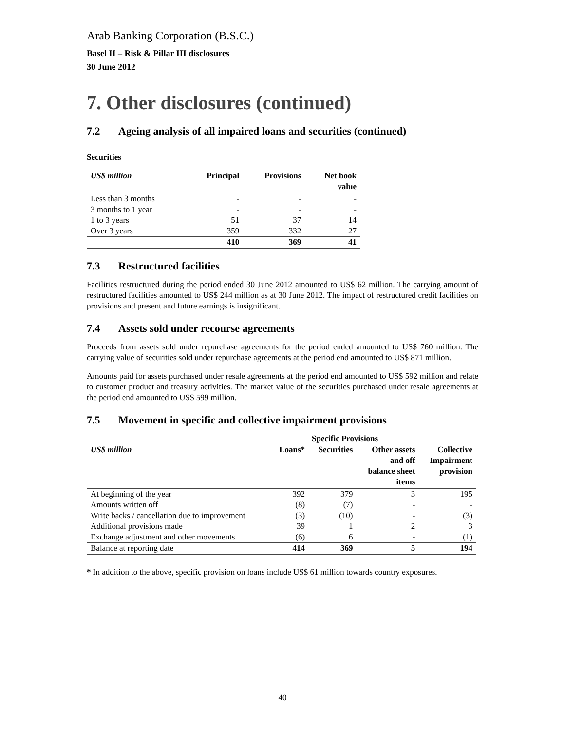Arab Banking Corporation (B.S.C.)
Basel II – Risk & Pillar III disclosures
30 June 2012
7. Other disclosures (continued)
7.2 Ageing analysis of all impaired loans and securities (continued)
Securities
| US$ million | Principal | Provisions | Net book value |
| --- | --- | --- | --- |
| Less than 3 months | - | - | - |
| 3 months to 1 year | - | - | - |
| 1 to 3 years | 51 | 37 | 14 |
| Over 3 years | 359 | 332 | 27 |
| | 410 | 369 | 41 |
7.3 Restructured facilities
Facilities restructured during the period ended 30 June 2012 amounted to US$ 62 million. The carrying amount of restructured facilities amounted to US$ 244 million as at 30 June 2012. The impact of restructured credit facilities on provisions and present and future earnings is insignificant.
7.4 Assets sold under recourse agreements
Proceeds from assets sold under repurchase agreements for the period ended amounted to US$ 760 million. The carrying value of securities sold under repurchase agreements at the period end amounted to US$ 871 million.
Amounts paid for assets purchased under resale agreements at the period end amounted to US$ 592 million and relate to customer product and treasury activities. The market value of the securities purchased under resale agreements at the period end amounted to US$ 599 million.
7.5 Movement in specific and collective impairment provisions
| | Specific Provisions | | | |
| --- | --- | --- | --- | --- |
| US$ million | Loans* | Securities | Other assets and off balance sheet items | Collective Impairment provision |
| At beginning of the year | 392 | 379 | 3 | 195 |
| Amounts written off | (8) | (7) | - | - |
| Write backs / cancellation due to improvement | (3) | (10) | - | (3) |
| Additional provisions made | 39 | 1 | 2 | 3 |
| Exchange adjustment and other movements | (6) | 6 | - | (1) |
| Balance at reporting date | 414 | 369 | 5 | 194 |
* In addition to the above, specific provision on loans include US$ 61 million towards country exposures.
40